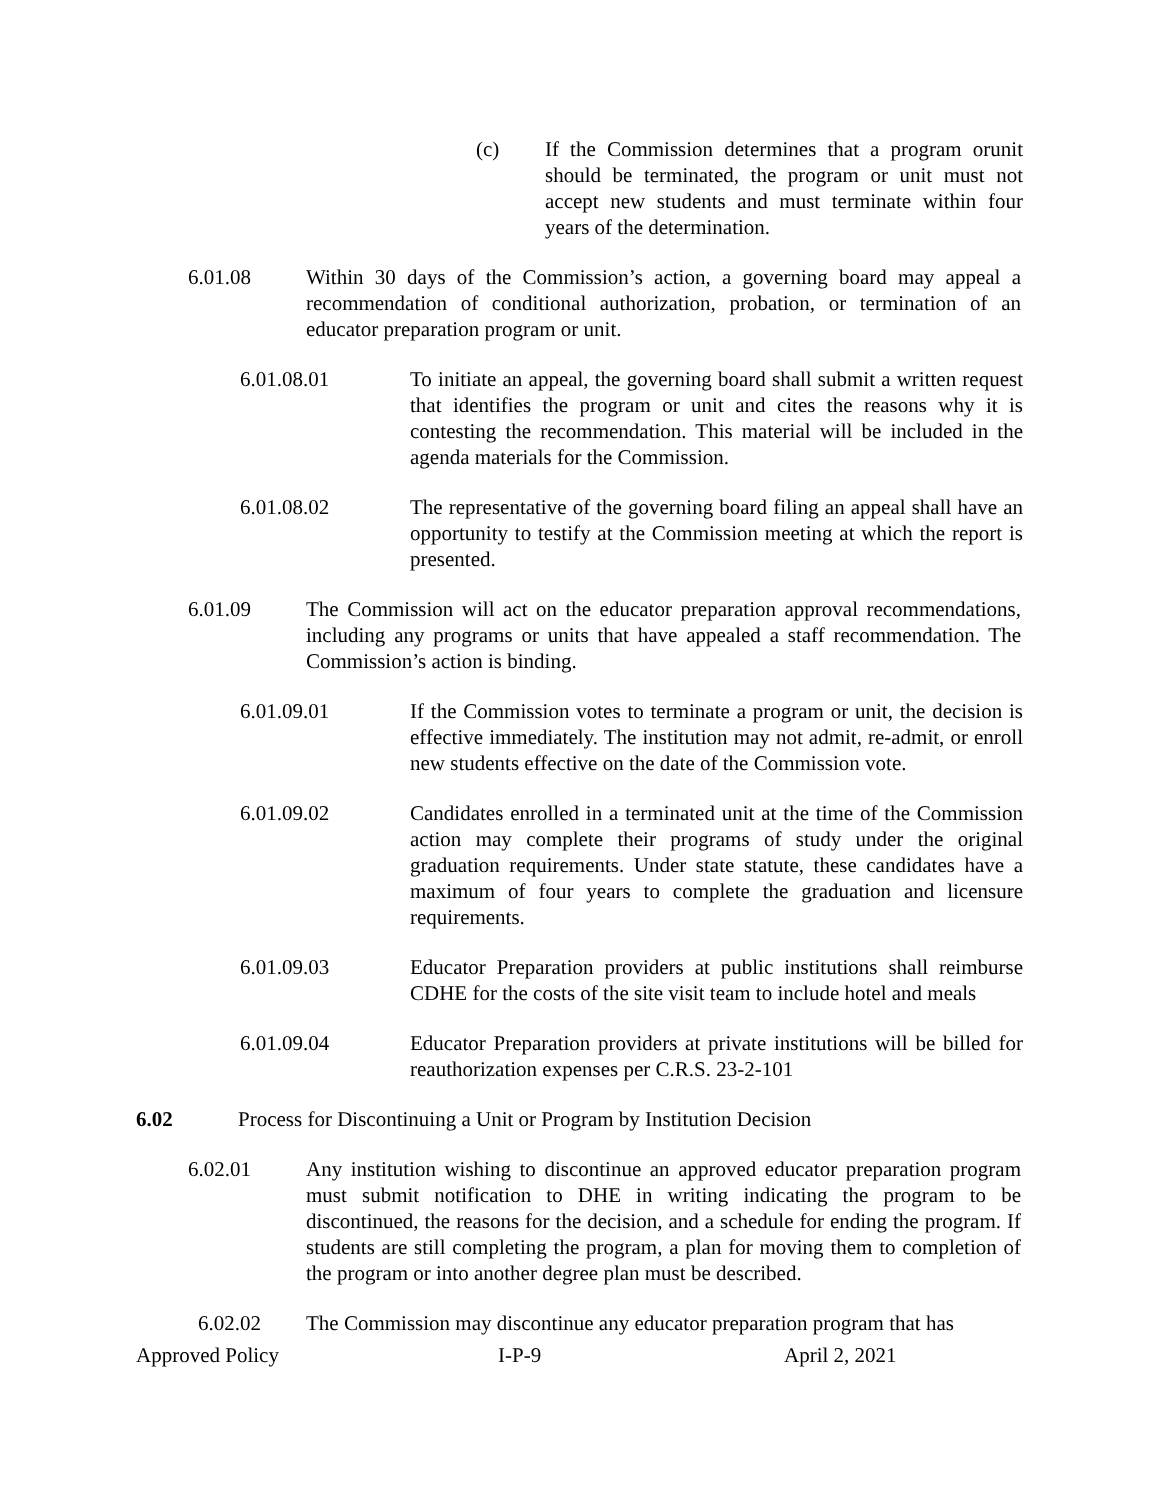(c) If the Commission determines that a program orunit should be terminated, the program or unit must not accept new students and must terminate within four years of the determination.
6.01.08 Within 30 days of the Commission’s action, a governing board may appeal a recommendation of conditional authorization, probation, or termination of an educator preparation program or unit.
6.01.08.01 To initiate an appeal, the governing board shall submit a written request that identifies the program or unit and cites the reasons why it is contesting the recommendation. This material will be included in the agenda materials for the Commission.
6.01.08.02 The representative of the governing board filing an appeal shall have an opportunity to testify at the Commission meeting at which the report is presented.
6.01.09 The Commission will act on the educator preparation approval recommendations, including any programs or units that have appealed a staff recommendation. The Commission’s action is binding.
6.01.09.01 If the Commission votes to terminate a program or unit, the decision is effective immediately. The institution may not admit, re-admit, or enroll new students effective on the date of the Commission vote.
6.01.09.02 Candidates enrolled in a terminated unit at the time of the Commission action may complete their programs of study under the original graduation requirements. Under state statute, these candidates have a maximum of four years to complete the graduation and licensure requirements.
6.01.09.03 Educator Preparation providers at public institutions shall reimburse CDHE for the costs of the site visit team to include hotel and meals
6.01.09.04 Educator Preparation providers at private institutions will be billed for reauthorization expenses per C.R.S. 23-2-101
6.02 Process for Discontinuing a Unit or Program by Institution Decision
6.02.01 Any institution wishing to discontinue an approved educator preparation program must submit notification to DHE in writing indicating the program to be discontinued, the reasons for the decision, and a schedule for ending the program. If students are still completing the program, a plan for moving them to completion of the program or into another degree plan must be described.
6.02.02 The Commission may discontinue any educator preparation program that has
Approved Policy I-P-9 April 2, 2021